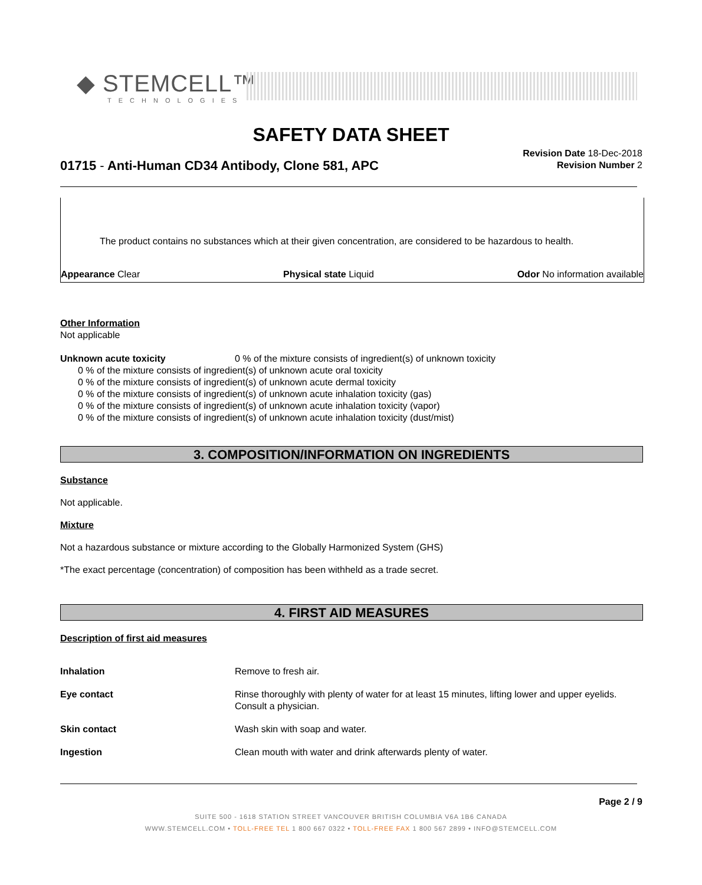◆ STEMCELL™
TECHNOLOGIES
SAFETY DATA SHEET
01715 - Anti-Human CD34 Antibody, Clone 581, APC
Revision Date 18-Dec-2018
Revision Number 2
The product contains no substances which at their given concentration, are considered to be hazardous to health.
Appearance Clear Physical state Liquid Odor No information available
Other Information
Not applicable
Unknown acute toxicity 0 % of the mixture consists of ingredient(s) of unknown toxicity
0 % of the mixture consists of ingredient(s) of unknown acute oral toxicity
0 % of the mixture consists of ingredient(s) of unknown acute dermal toxicity
0 % of the mixture consists of ingredient(s) of unknown acute inhalation toxicity (gas)
0 % of the mixture consists of ingredient(s) of unknown acute inhalation toxicity (vapor)
0 % of the mixture consists of ingredient(s) of unknown acute inhalation toxicity (dust/mist)
3. COMPOSITION/INFORMATION ON INGREDIENTS
Substance
Not applicable.
Mixture
Not a hazardous substance or mixture according to the Globally Harmonized System (GHS)
*The exact percentage (concentration) of composition has been withheld as a trade secret.
4. FIRST AID MEASURES
Description of first aid measures
| Inhalation | Remove to fresh air. |
| Eye contact | Rinse thoroughly with plenty of water for at least 15 minutes, lifting lower and upper eyelids. Consult a physician. |
| Skin contact | Wash skin with soap and water. |
| Ingestion | Clean mouth with water and drink afterwards plenty of water. |
Page 2 / 9
SUITE 500 - 1618 STATION STREET VANCOUVER BRITISH COLUMBIA V6A 1B6 CANADA
WWW.STEMCELL.COM • TOLL-FREE TEL 1 800 667 0322 • TOLL-FREE FAX 1 800 567 2899 • INFO@STEMCELL.COM